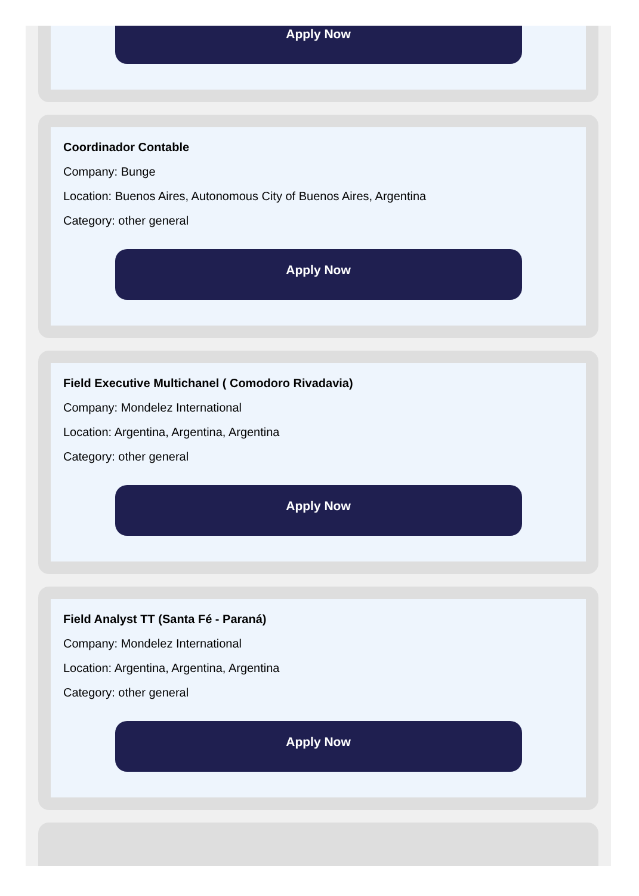Apply Now
Coordinador Contable
Company: Bunge
Location: Buenos Aires, Autonomous City of Buenos Aires, Argentina
Category: other general
Apply Now
Field Executive Multichanel ( Comodoro Rivadavia)
Company: Mondelez International
Location: Argentina, Argentina, Argentina
Category: other general
Apply Now
Field Analyst TT (Santa Fé - Paraná)
Company: Mondelez International
Location: Argentina, Argentina, Argentina
Category: other general
Apply Now